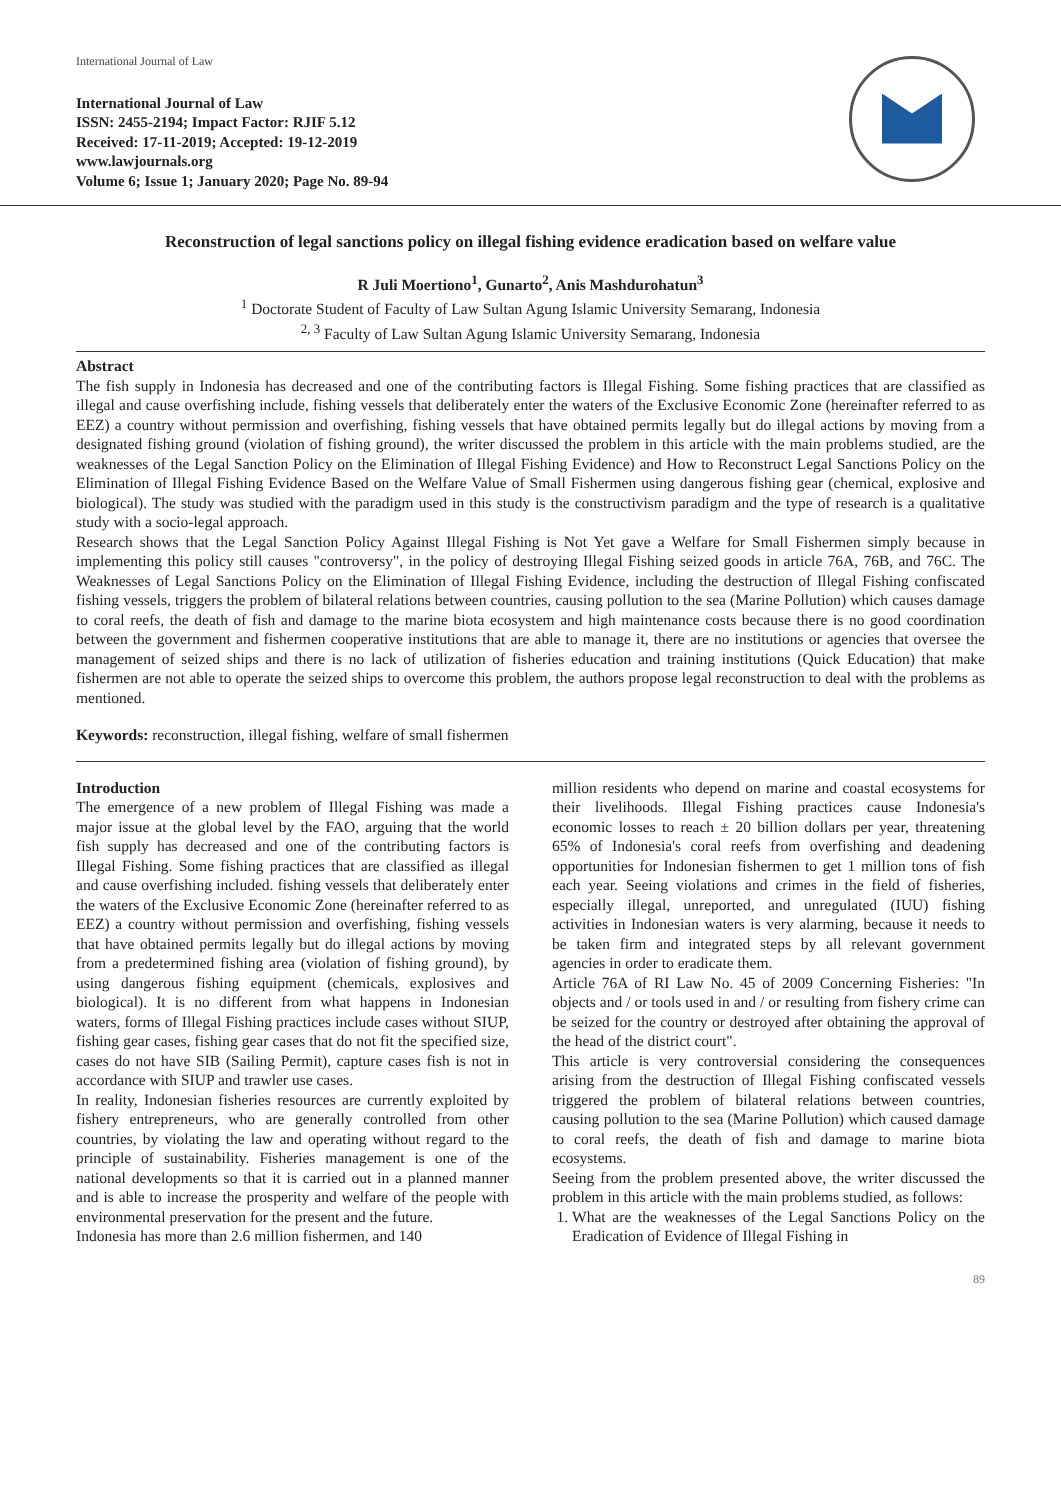International Journal of Law
International Journal of Law
ISSN: 2455-2194; Impact Factor: RJIF 5.12
Received: 17-11-2019; Accepted: 19-12-2019
www.lawjournals.org
Volume 6; Issue 1; January 2020; Page No. 89-94
Reconstruction of legal sanctions policy on illegal fishing evidence eradication based on welfare value
R Juli Moertiono<sup>1</sup>, Gunarto<sup>2</sup>, Anis Mashdurohatun<sup>3</sup>
<sup>1</sup> Doctorate Student of Faculty of Law Sultan Agung Islamic University Semarang, Indonesia
<sup>2, 3</sup> Faculty of Law Sultan Agung Islamic University Semarang, Indonesia
Abstract
The fish supply in Indonesia has decreased and one of the contributing factors is Illegal Fishing. Some fishing practices that are classified as illegal and cause overfishing include, fishing vessels that deliberately enter the waters of the Exclusive Economic Zone (hereinafter referred to as EEZ) a country without permission and overfishing, fishing vessels that have obtained permits legally but do illegal actions by moving from a designated fishing ground (violation of fishing ground), the writer discussed the problem in this article with the main problems studied, are the weaknesses of the Legal Sanction Policy on the Elimination of Illegal Fishing Evidence) and How to Reconstruct Legal Sanctions Policy on the Elimination of Illegal Fishing Evidence Based on the Welfare Value of Small Fishermen using dangerous fishing gear (chemical, explosive and biological). The study was studied with the paradigm used in this study is the constructivism paradigm and the type of research is a qualitative study with a socio-legal approach.
Research shows that the Legal Sanction Policy Against Illegal Fishing is Not Yet gave a Welfare for Small Fishermen simply because in implementing this policy still causes "controversy", in the policy of destroying Illegal Fishing seized goods in article 76A, 76B, and 76C. The Weaknesses of Legal Sanctions Policy on the Elimination of Illegal Fishing Evidence, including the destruction of Illegal Fishing confiscated fishing vessels, triggers the problem of bilateral relations between countries, causing pollution to the sea (Marine Pollution) which causes damage to coral reefs, the death of fish and damage to the marine biota ecosystem and high maintenance costs because there is no good coordination between the government and fishermen cooperative institutions that are able to manage it, there are no institutions or agencies that oversee the management of seized ships and there is no lack of utilization of fisheries education and training institutions (Quick Education) that make fishermen are not able to operate the seized ships to overcome this problem, the authors propose legal reconstruction to deal with the problems as mentioned.
Keywords: reconstruction, illegal fishing, welfare of small fishermen
Introduction
The emergence of a new problem of Illegal Fishing was made a major issue at the global level by the FAO, arguing that the world fish supply has decreased and one of the contributing factors is Illegal Fishing. Some fishing practices that are classified as illegal and cause overfishing included. fishing vessels that deliberately enter the waters of the Exclusive Economic Zone (hereinafter referred to as EEZ) a country without permission and overfishing, fishing vessels that have obtained permits legally but do illegal actions by moving from a predetermined fishing area (violation of fishing ground), by using dangerous fishing equipment (chemicals, explosives and biological). It is no different from what happens in Indonesian waters, forms of Illegal Fishing practices include cases without SIUP, fishing gear cases, fishing gear cases that do not fit the specified size, cases do not have SIB (Sailing Permit), capture cases fish is not in accordance with SIUP and trawler use cases.
In reality, Indonesian fisheries resources are currently exploited by fishery entrepreneurs, who are generally controlled from other countries, by violating the law and operating without regard to the principle of sustainability. Fisheries management is one of the national developments so that it is carried out in a planned manner and is able to increase the prosperity and welfare of the people with environmental preservation for the present and the future.
Indonesia has more than 2.6 million fishermen, and 140
million residents who depend on marine and coastal ecosystems for their livelihoods. Illegal Fishing practices cause Indonesia's economic losses to reach ± 20 billion dollars per year, threatening 65% of Indonesia's coral reefs from overfishing and deadening opportunities for Indonesian fishermen to get 1 million tons of fish each year. Seeing violations and crimes in the field of fisheries, especially illegal, unreported, and unregulated (IUU) fishing activities in Indonesian waters is very alarming, because it needs to be taken firm and integrated steps by all relevant government agencies in order to eradicate them.
Article 76A of RI Law No. 45 of 2009 Concerning Fisheries: "In objects and / or tools used in and / or resulting from fishery crime can be seized for the country or destroyed after obtaining the approval of the head of the district court".
This article is very controversial considering the consequences arising from the destruction of Illegal Fishing confiscated vessels triggered the problem of bilateral relations between countries, causing pollution to the sea (Marine Pollution) which caused damage to coral reefs, the death of fish and damage to marine biota ecosystems.
Seeing from the problem presented above, the writer discussed the problem in this article with the main problems studied, as follows:
1. What are the weaknesses of the Legal Sanctions Policy on the Eradication of Evidence of Illegal Fishing in
89